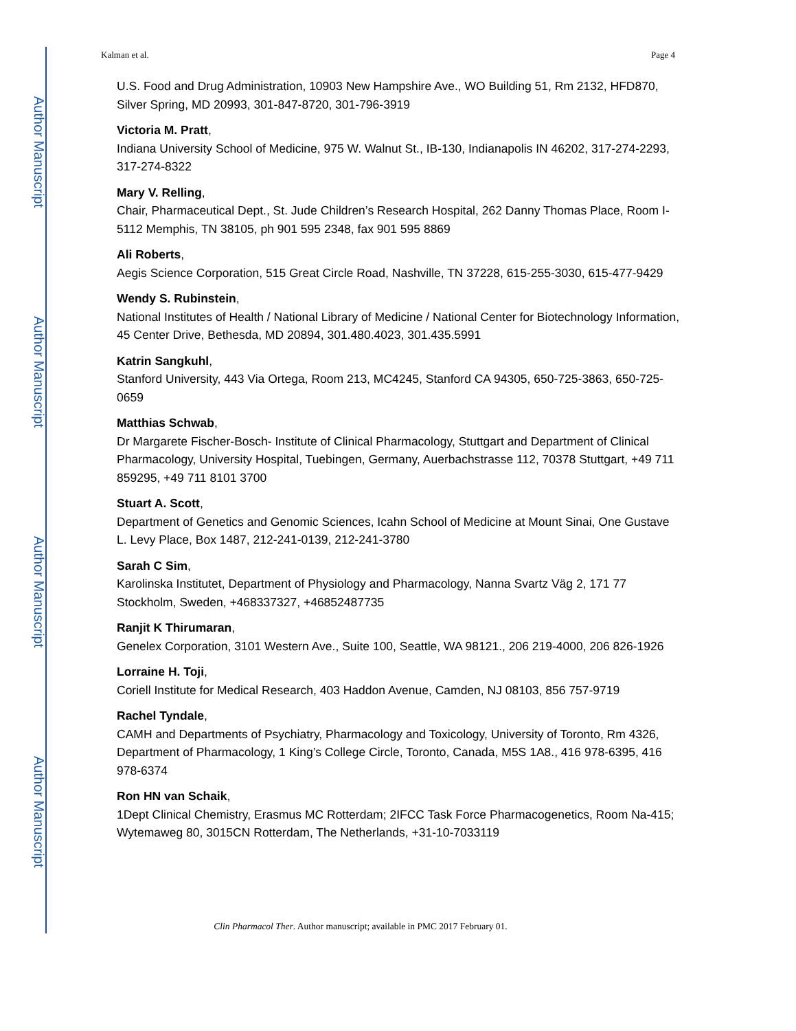Author Manuscript
Author Manuscript
Author Manuscript
Author Manuscript
Kalman et al. Page 4
U.S. Food and Drug Administration, 10903 New Hampshire Ave., WO Building 51, Rm 2132, HFD870, Silver Spring, MD 20993, 301-847-8720, 301-796-3919
Victoria M. Pratt,
Indiana University School of Medicine, 975 W. Walnut St., IB-130, Indianapolis IN 46202, 317-274-2293, 317-274-8322
Mary V. Relling,
Chair, Pharmaceutical Dept., St. Jude Children’s Research Hospital, 262 Danny Thomas Place, Room I-5112 Memphis, TN 38105, ph 901 595 2348, fax 901 595 8869
Ali Roberts,
Aegis Science Corporation, 515 Great Circle Road, Nashville, TN 37228, 615-255-3030, 615-477-9429
Wendy S. Rubinstein,
National Institutes of Health / National Library of Medicine / National Center for Biotechnology Information, 45 Center Drive, Bethesda, MD 20894, 301.480.4023, 301.435.5991
Katrin Sangkuhl,
Stanford University, 443 Via Ortega, Room 213, MC4245, Stanford CA 94305, 650-725-3863, 650-725-0659
Matthias Schwab,
Dr Margarete Fischer-Bosch- Institute of Clinical Pharmacology, Stuttgart and Department of Clinical Pharmacology, University Hospital, Tuebingen, Germany, Auerbachstrasse 112, 70378 Stuttgart, +49 711 859295, +49 711 8101 3700
Stuart A. Scott,
Department of Genetics and Genomic Sciences, Icahn School of Medicine at Mount Sinai, One Gustave L. Levy Place, Box 1487, 212-241-0139, 212-241-3780
Sarah C Sim,
Karolinska Institutet, Department of Physiology and Pharmacology, Nanna Svartz Väg 2, 171 77 Stockholm, Sweden, +468337327, +46852487735
Ranjit K Thirumaran,
Genelex Corporation, 3101 Western Ave., Suite 100, Seattle, WA 98121., 206 219-4000, 206 826-1926
Lorraine H. Toji,
Coriell Institute for Medical Research, 403 Haddon Avenue, Camden, NJ 08103, 856 757-9719
Rachel Tyndale,
CAMH and Departments of Psychiatry, Pharmacology and Toxicology, University of Toronto, Rm 4326, Department of Pharmacology, 1 King’s College Circle, Toronto, Canada, M5S 1A8., 416 978-6395, 416 978-6374
Ron HN van Schaik,
1Dept Clinical Chemistry, Erasmus MC Rotterdam; 2IFCC Task Force Pharmacogenetics, Room Na-415; Wytemaweg 80, 3015CN Rotterdam, The Netherlands, +31-10-7033119
Clin Pharmacol Ther. Author manuscript; available in PMC 2017 February 01.